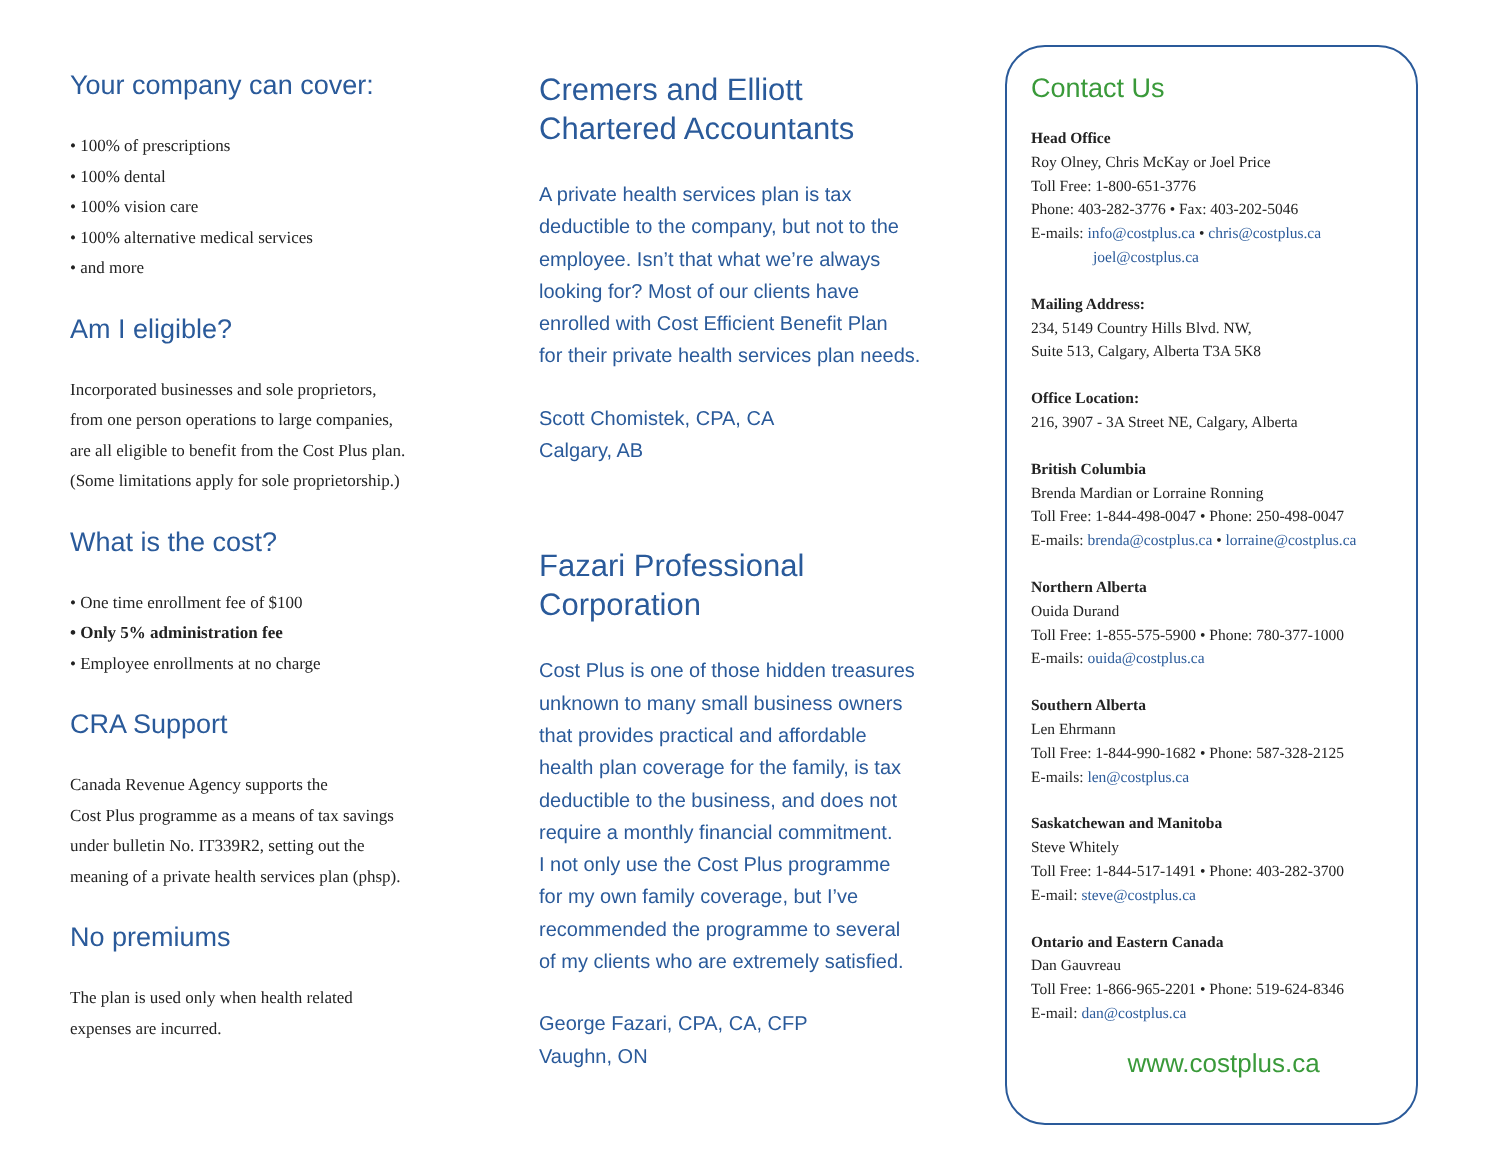Your company can cover:
• 100% of prescriptions
• 100% dental
• 100% vision care
• 100% alternative medical services
• and more
Am I eligible?
Incorporated businesses and sole proprietors,
from one person operations to large companies,
are all eligible to benefit from the Cost Plus plan.
(Some limitations apply for sole proprietorship.)
What is the cost?
• One time enrollment fee of $100
• Only 5% administration fee
• Employee enrollments at no charge
CRA Support
Canada Revenue Agency supports the
Cost Plus programme as a means of tax savings
under bulletin No. IT339R2, setting out the
meaning of a private health services plan (phsp).
No premiums
The plan is used only when health related
expenses are incurred.
Cremers and Elliott
Chartered Accountants
A private health services plan is tax
deductible to the company, but not to the
employee. Isn’t that what we’re always
looking for? Most of our clients have
enrolled with Cost Efficient Benefit Plan
for their private health services plan needs.
Scott Chomistek, CPA, CA
Calgary, AB
Fazari Professional
Corporation
Cost Plus is one of those hidden treasures
unknown to many small business owners
that provides practical and affordable
health plan coverage for the family, is tax
deductible to the business, and does not
require a monthly financial commitment.
I not only use the Cost Plus programme
for my own family coverage, but I’ve
recommended the programme to several
of my clients who are extremely satisfied.
George Fazari, CPA, CA, CFP
Vaughn, ON
Contact Us
Head Office
Roy Olney, Chris McKay or Joel Price
Toll Free: 1-800-651-3776
Phone: 403-282-3776 • Fax: 403-202-5046
E-mails: info@costplus.ca • chris@costplus.ca
joel@costplus.ca
Mailing Address:
234, 5149 Country Hills Blvd. NW,
Suite 513, Calgary, Alberta T3A 5K8
Office Location:
216, 3907 - 3A Street NE, Calgary, Alberta
British Columbia
Brenda Mardian or Lorraine Ronning
Toll Free: 1-844-498-0047 • Phone: 250-498-0047
E-mails: brenda@costplus.ca • lorraine@costplus.ca
Northern Alberta
Ouida Durand
Toll Free: 1-855-575-5900 • Phone: 780-377-1000
E-mails: ouida@costplus.ca
Southern Alberta
Len Ehrmann
Toll Free: 1-844-990-1682 • Phone: 587-328-2125
E-mails: len@costplus.ca
Saskatchewan and Manitoba
Steve Whitely
Toll Free: 1-844-517-1491 • Phone: 403-282-3700
E-mail: steve@costplus.ca
Ontario and Eastern Canada
Dan Gauvreau
Toll Free: 1-866-965-2201 • Phone: 519-624-8346
E-mail: dan@costplus.ca
www.costplus.ca